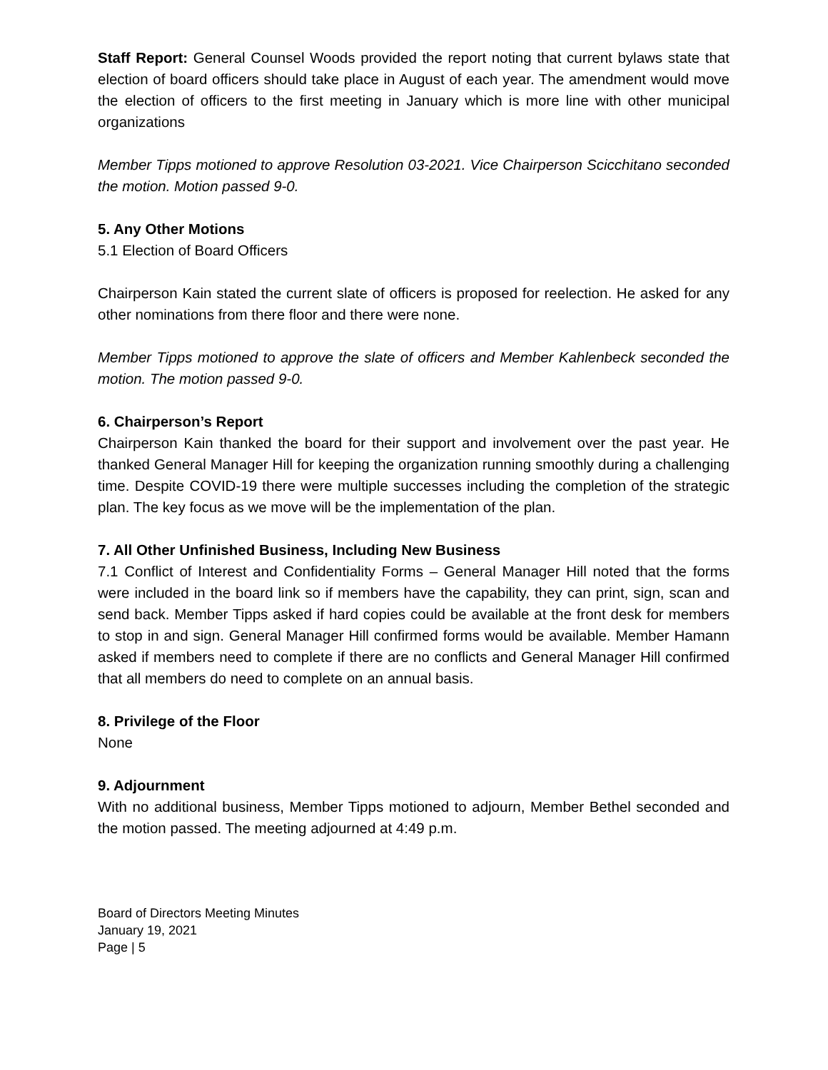Staff Report: General Counsel Woods provided the report noting that current bylaws state that election of board officers should take place in August of each year. The amendment would move the election of officers to the first meeting in January which is more line with other municipal organizations
Member Tipps motioned to approve Resolution 03-2021. Vice Chairperson Scicchitano seconded the motion. Motion passed 9-0.
5. Any Other Motions
5.1 Election of Board Officers
Chairperson Kain stated the current slate of officers is proposed for reelection. He asked for any other nominations from there floor and there were none.
Member Tipps motioned to approve the slate of officers and Member Kahlenbeck seconded the motion. The motion passed 9-0.
6. Chairperson’s Report
Chairperson Kain thanked the board for their support and involvement over the past year. He thanked General Manager Hill for keeping the organization running smoothly during a challenging time. Despite COVID-19 there were multiple successes including the completion of the strategic plan. The key focus as we move will be the implementation of the plan.
7. All Other Unfinished Business, Including New Business
7.1 Conflict of Interest and Confidentiality Forms – General Manager Hill noted that the forms were included in the board link so if members have the capability, they can print, sign, scan and send back. Member Tipps asked if hard copies could be available at the front desk for members to stop in and sign. General Manager Hill confirmed forms would be available. Member Hamann asked if members need to complete if there are no conflicts and General Manager Hill confirmed that all members do need to complete on an annual basis.
8. Privilege of the Floor
None
9. Adjournment
With no additional business, Member Tipps motioned to adjourn, Member Bethel seconded and the motion passed. The meeting adjourned at 4:49 p.m.
Board of Directors Meeting Minutes
January 19, 2021
Page | 5